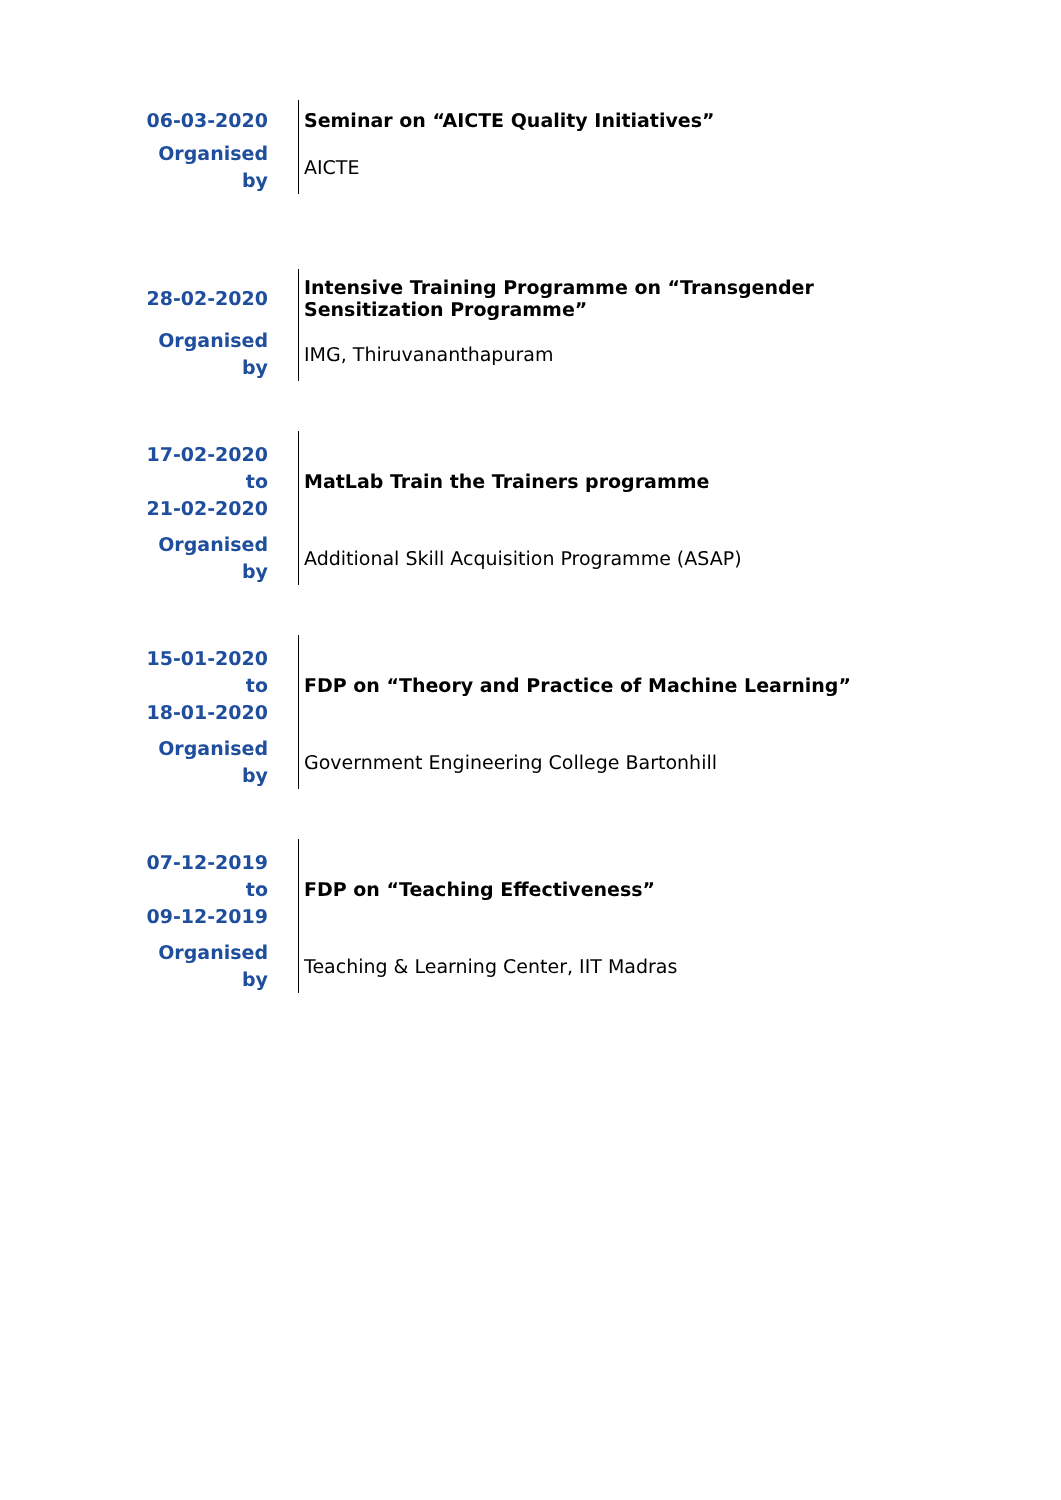| 06-03-2020 | Seminar on “AICTE Quality Initiatives” |
| Organised by | AICTE |
| 28-02-2020 | Intensive Training Programme on “Transgender Sensitization Programme” |
| Organised by | IMG, Thiruvananthapuram |
| 17-02-2020 to 21-02-2020 | MatLab Train the Trainers programme |
| Organised by | Additional Skill Acquisition Programme (ASAP) |
| 15-01-2020 to 18-01-2020 | FDP on “Theory and Practice of Machine Learning” |
| Organised by | Government Engineering College Bartonhill |
| 07-12-2019 to 09-12-2019 | FDP on “Teaching Effectiveness” |
| Organised by | Teaching & Learning Center, IIT Madras |